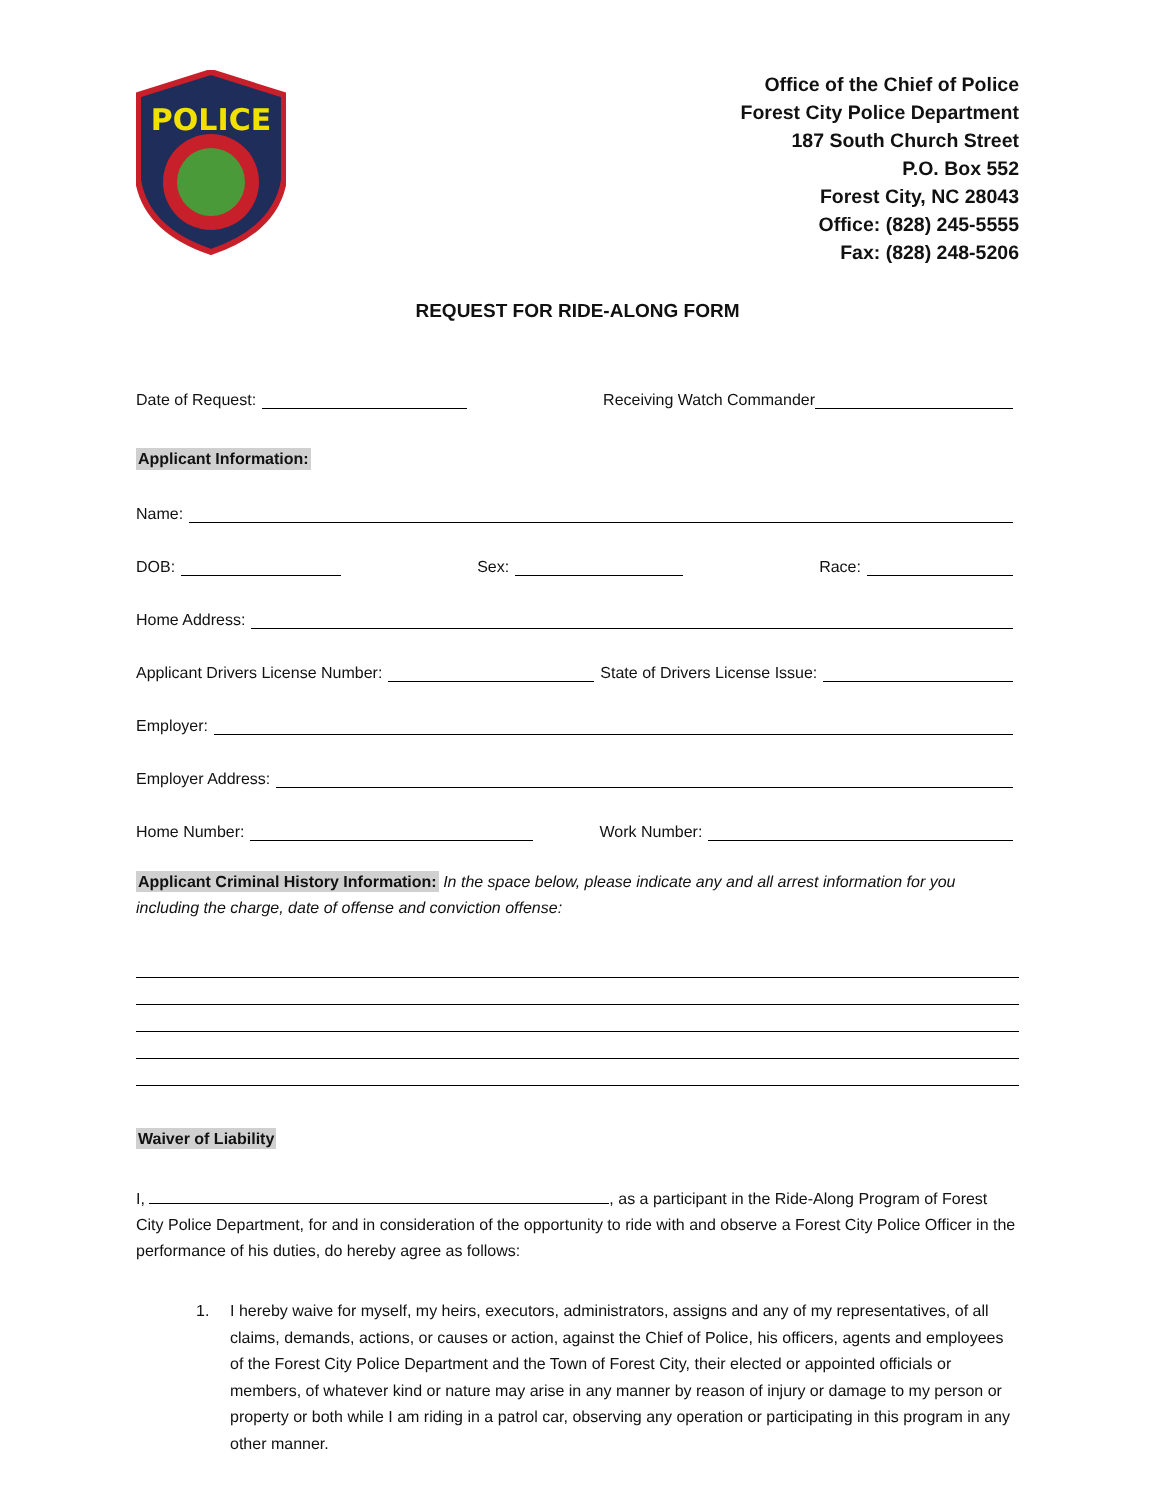POLICE
Office of the Chief of Police
Forest City Police Department
187 South Church Street
P.O. Box 552
Forest City, NC 28043
Office: (828) 245-5555
Fax: (828) 248-5206
REQUEST FOR RIDE-ALONG FORM
Date of Request: Receiving Watch Commander
Applicant Information:
Name:
DOB: Sex: Race:
Home Address:
Applicant Drivers License Number: State of Drivers License Issue:
Employer:
Employer Address:
Home Number: Work Number:
Applicant Criminal History Information: In the space below, please indicate any and all arrest information for you including the charge, date of offense and conviction offense:
Waiver of Liability
I, , as a participant in the Ride-Along Program of Forest City Police Department, for and in consideration of the opportunity to ride with and observe a Forest City Police Officer in the performance of his duties, do hereby agree as follows:
1. I hereby waive for myself, my heirs, executors, administrators, assigns and any of my representatives, of all claims, demands, actions, or causes or action, against the Chief of Police, his officers, agents and employees of the Forest City Police Department and the Town of Forest City, their elected or appointed officials or members, of whatever kind or nature may arise in any manner by reason of injury or damage to my person or property or both while I am riding in a patrol car, observing any operation or participating in this program in any other manner.